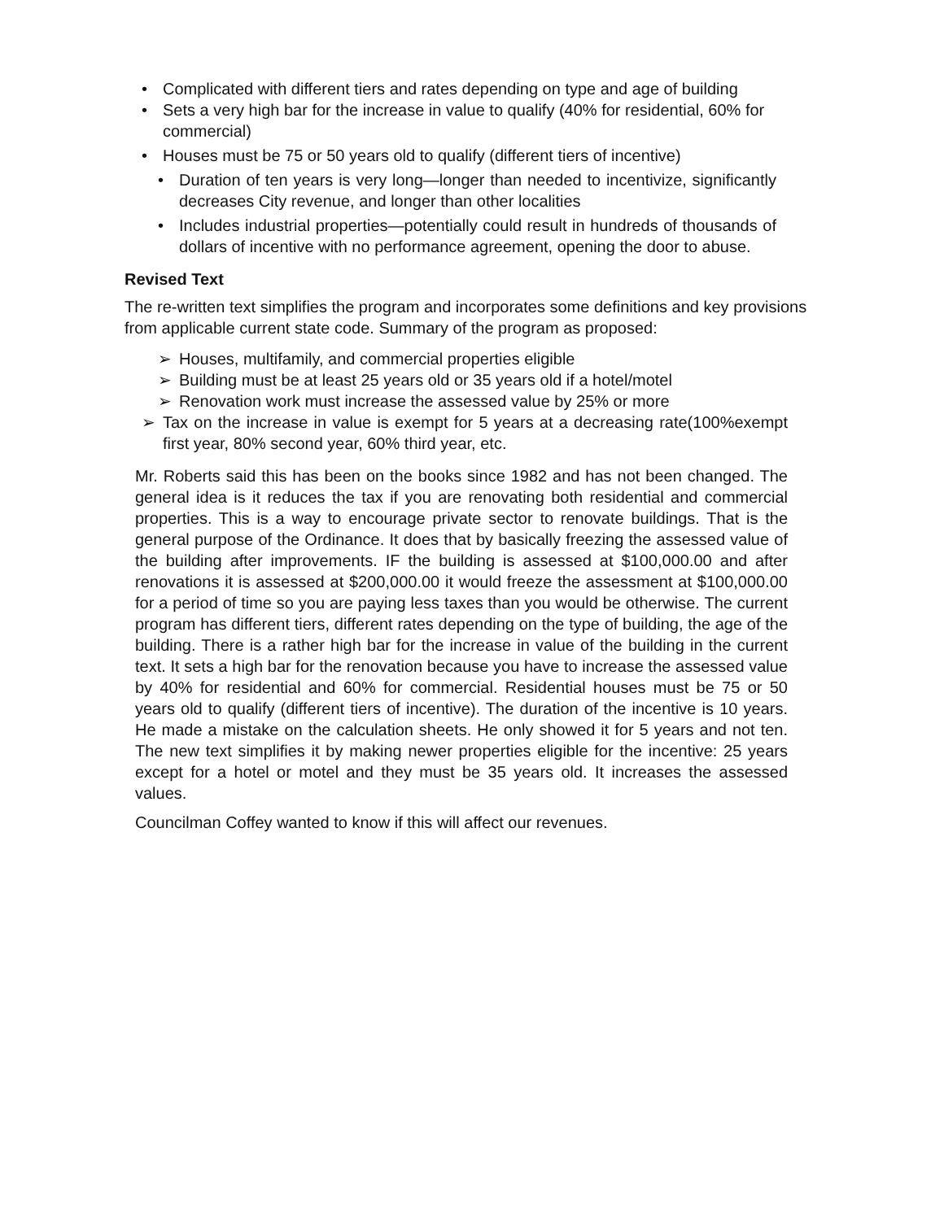• Complicated with different tiers and rates depending on type and age of building
• Sets a very high bar for the increase in value to qualify (40% for residential, 60% for commercial)
• Houses must be 75 or 50 years old to qualify (different tiers of incentive)
• Duration of ten years is very long—longer than needed to incentivize, significantly decreases City revenue, and longer than other localities
• Includes industrial properties—potentially could result in hundreds of thousands of dollars of incentive with no performance agreement, opening the door to abuse.
Revised Text
The re-written text simplifies the program and incorporates some definitions and key provisions from applicable current state code. Summary of the program as proposed:
➢ Houses, multifamily, and commercial properties eligible
➢ Building must be at least 25 years old or 35 years old if a hotel/motel
➢ Renovation work must increase the assessed value by 25% or more
➢ Tax on the increase in value is exempt for 5 years at a decreasing rate(100%exempt first year, 80% second year, 60% third year, etc.
Mr. Roberts said this has been on the books since 1982 and has not been changed. The general idea is it reduces the tax if you are renovating both residential and commercial properties. This is a way to encourage private sector to renovate buildings. That is the general purpose of the Ordinance. It does that by basically freezing the assessed value of the building after improvements. IF the building is assessed at $100,000.00 and after renovations it is assessed at $200,000.00 it would freeze the assessment at $100,000.00 for a period of time so you are paying less taxes than you would be otherwise. The current program has different tiers, different rates depending on the type of building, the age of the building. There is a rather high bar for the increase in value of the building in the current text. It sets a high bar for the renovation because you have to increase the assessed value by 40% for residential and 60% for commercial. Residential houses must be 75 or 50 years old to qualify (different tiers of incentive). The duration of the incentive is 10 years. He made a mistake on the calculation sheets. He only showed it for 5 years and not ten. The new text simplifies it by making newer properties eligible for the incentive: 25 years except for a hotel or motel and they must be 35 years old. It increases the assessed values.
Councilman Coffey wanted to know if this will affect our revenues.